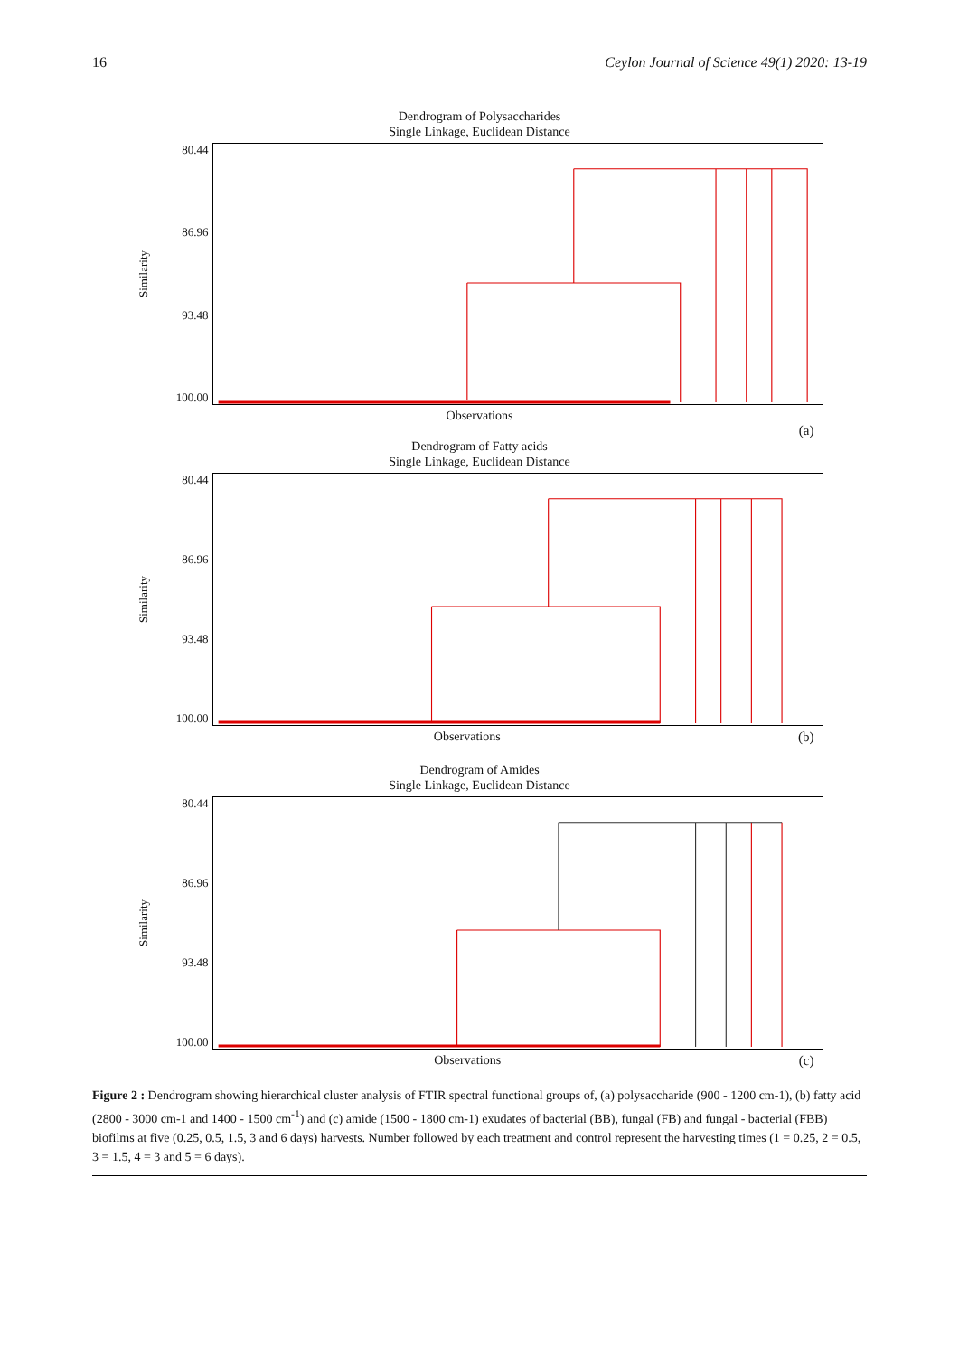16 Ceylon Journal of Science 49(1) 2020: 13-19
Dendrogram of Polysaccharides
Single Linkage, Euclidean Distance
Similarity
80.44
86.96
93.48
100.00
Observations
(a)
Dendrogram of Fatty acids
Single Linkage, Euclidean Distance
Similarity
80.44
86.96
93.48
100.00
Observations (b)
Dendrogram of Amides
Single Linkage, Euclidean Distance
Similarity
80.44
86.96
93.48
100.00
Observations (c)
Figure 2 : Dendrogram showing hierarchical cluster analysis of FTIR spectral functional groups of, (a) polysaccharide (900 - 1200 cm-1), (b) fatty acid (2800 - 3000 cm-1 and 1400 - 1500 cm<sup>-1</sup>) and (c) amide (1500 - 1800 cm-1) exudates of bacterial (BB), fungal (FB) and fungal - bacterial (FBB) biofilms at five (0.25, 0.5, 1.5, 3 and 6 days) harvests. Number followed by each treatment and control represent the harvesting times (1 = 0.25, 2 = 0.5, 3 = 1.5, 4 = 3 and 5 = 6 days).